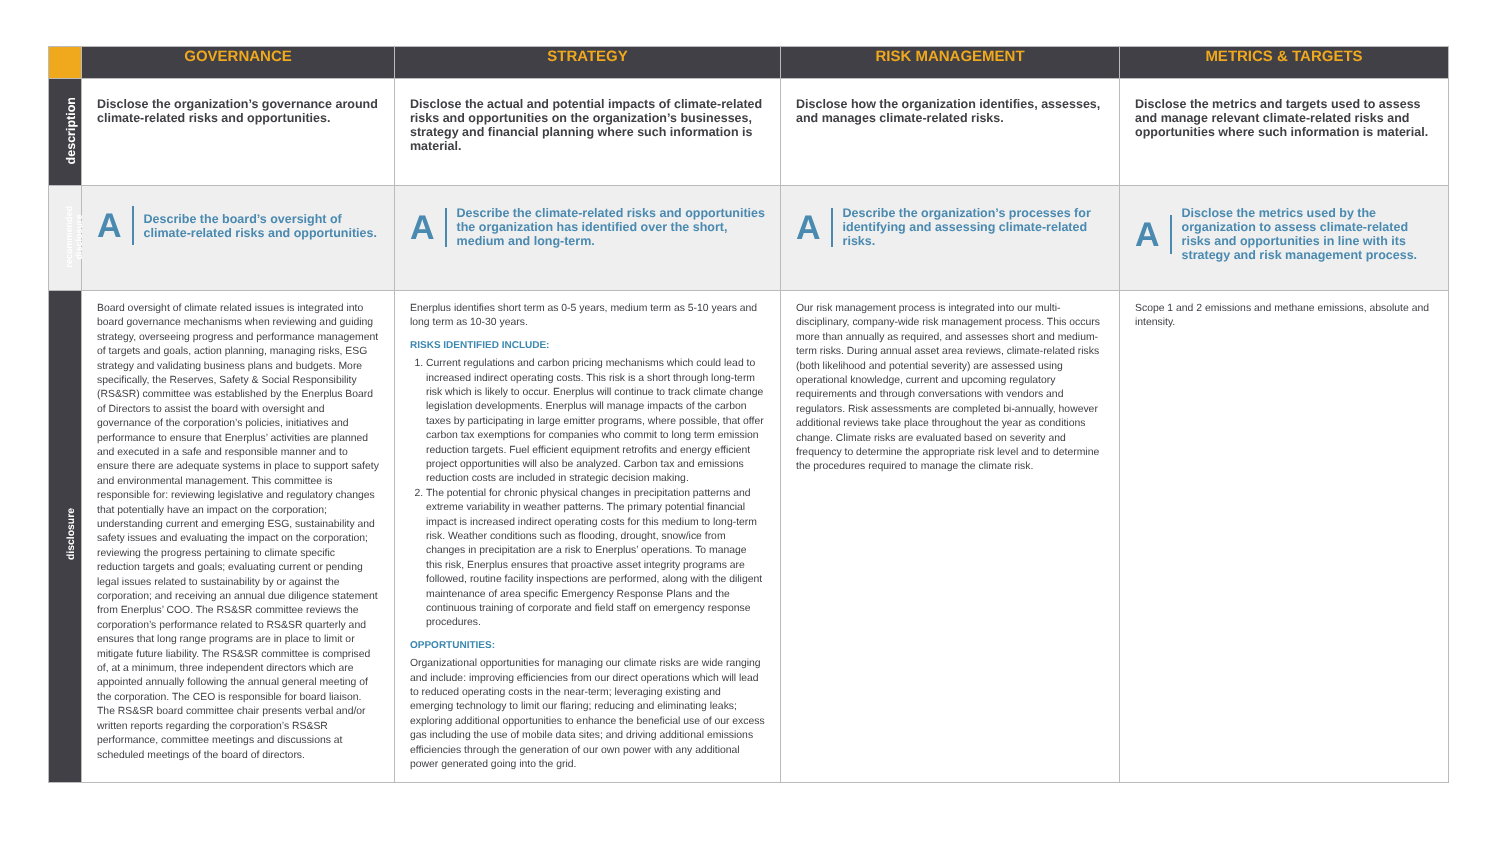| | GOVERNANCE | STRATEGY | RISK MANAGEMENT | METRICS & TARGETS |
| --- | --- | --- | --- | --- |
| description | Disclose the organization’s governance around climate-related risks and opportunities. | Disclose the actual and potential impacts of climate-related risks and opportunities on the organization’s businesses, strategy and financial planning where such information is material. | Disclose how the organization identifies, assesses, and manages climate-related risks. | Disclose the metrics and targets used to assess and manage relevant climate-related risks and opportunities where such information is material. |
| recommended disclosure | A Describe the board’s oversight of climate-related risks and opportunities. | A Describe the climate-related risks and opportunities the organization has identified over the short, medium and long-term. | A Describe the organization’s processes for identifying and assessing climate-related risks. | A Disclose the metrics used by the organization to assess climate-related risks and opportunities in line with its strategy and risk management process. |
| disclosure | Board oversight of climate related issues is integrated into board governance mechanisms when reviewing and guiding strategy, overseeing progress and performance management of targets and goals, action planning, managing risks, ESG strategy and validating business plans and budgets. More specifically, the Reserves, Safety & Social Responsibility (RS&SR) committee was established by the Enerplus Board of Directors to assist the board with oversight and governance of the corporation’s policies, initiatives and performance to ensure that Enerplus’ activities are planned and executed in a safe and responsible manner and to ensure there are adequate systems in place to support safety and environmental management. This committee is responsible for: reviewing legislative and regulatory changes that potentially have an impact on the corporation; understanding current and emerging ESG, sustainability and safety issues and evaluating the impact on the corporation; reviewing the progress pertaining to climate specific reduction targets and goals; evaluating current or pending legal issues related to sustainability by or against the corporation; and receiving an annual due diligence statement from Enerplus’ COO. The RS&SR committee reviews the corporation’s performance related to RS&SR quarterly and ensures that long range programs are in place to limit or mitigate future liability. The RS&SR committee is comprised of, at a minimum, three independent directors which are appointed annually following the annual general meeting of the corporation. The CEO is responsible for board liaison. The RS&SR board committee chair presents verbal and/or written reports regarding the corporation’s RS&SR performance, committee meetings and discussions at scheduled meetings of the board of directors. | Enerplus identifies short term as 0-5 years, medium term as 5-10 years and long term as 10-30 years. RISKS IDENTIFIED INCLUDE: 1. Current regulations and carbon pricing mechanisms which could lead to increased indirect operating costs. This risk is a short through long-term risk which is likely to occur. Enerplus will continue to track climate change legislation developments. Enerplus will manage impacts of the carbon taxes by participating in large emitter programs, where possible, that offer carbon tax exemptions for companies who commit to long term emission reduction targets. Fuel efficient equipment retrofits and energy efficient project opportunities will also be analyzed. Carbon tax and emissions reduction costs are included in strategic decision making. 2. The potential for chronic physical changes in precipitation patterns and extreme variability in weather patterns. The primary potential financial impact is increased indirect operating costs for this medium to long-term risk. Weather conditions such as flooding, drought, snow/ice from changes in precipitation are a risk to Enerplus’ operations. To manage this risk, Enerplus ensures that proactive asset integrity programs are followed, routine facility inspections are performed, along with the diligent maintenance of area specific Emergency Response Plans and the continuous training of corporate and field staff on emergency response procedures. OPPORTUNITIES: Organizational opportunities for managing our climate risks are wide ranging and include: improving efficiencies from our direct operations which will lead to reduced operating costs in the near-term; leveraging existing and emerging technology to limit our flaring; reducing and eliminating leaks; exploring additional opportunities to enhance the beneficial use of our excess gas including the use of mobile data sites; and driving additional emissions efficiencies through the generation of our own power with any additional power generated going into the grid. | Our risk management process is integrated into our multi-disciplinary, company-wide risk management process. This occurs more than annually as required, and assesses short and medium-term risks. During annual asset area reviews, climate-related risks (both likelihood and potential severity) are assessed using operational knowledge, current and upcoming regulatory requirements and through conversations with vendors and regulators. Risk assessments are completed bi-annually, however additional reviews take place throughout the year as conditions change. Climate risks are evaluated based on severity and frequency to determine the appropriate risk level and to determine the procedures required to manage the climate risk. | Scope 1 and 2 emissions and methane emissions, absolute and intensity. |